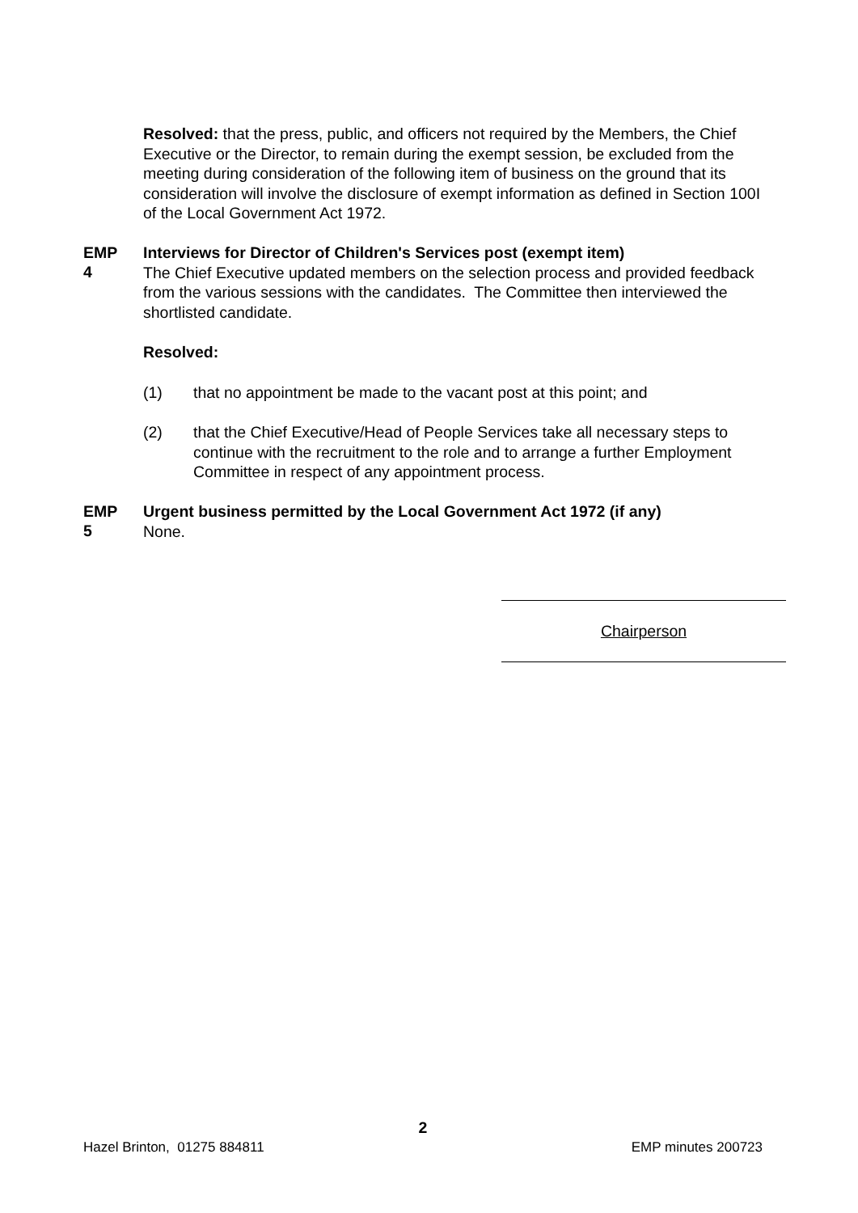Resolved: that the press, public, and officers not required by the Members, the Chief Executive or the Director, to remain during the exempt session, be excluded from the meeting during consideration of the following item of business on the ground that its consideration will involve the disclosure of exempt information as defined in Section 100I of the Local Government Act 1972.
EMP
4
Interviews for Director of Children's Services post (exempt item)
The Chief Executive updated members on the selection process and provided feedback from the various sessions with the candidates. The Committee then interviewed the shortlisted candidate.
Resolved:
(1) that no appointment be made to the vacant post at this point; and
(2) that the Chief Executive/Head of People Services take all necessary steps to continue with the recruitment to the role and to arrange a further Employment Committee in respect of any appointment process.
EMP
5
Urgent business permitted by the Local Government Act 1972 (if any)
None.
Chairperson
2
Hazel Brinton, 01275 884811 EMP minutes 200723